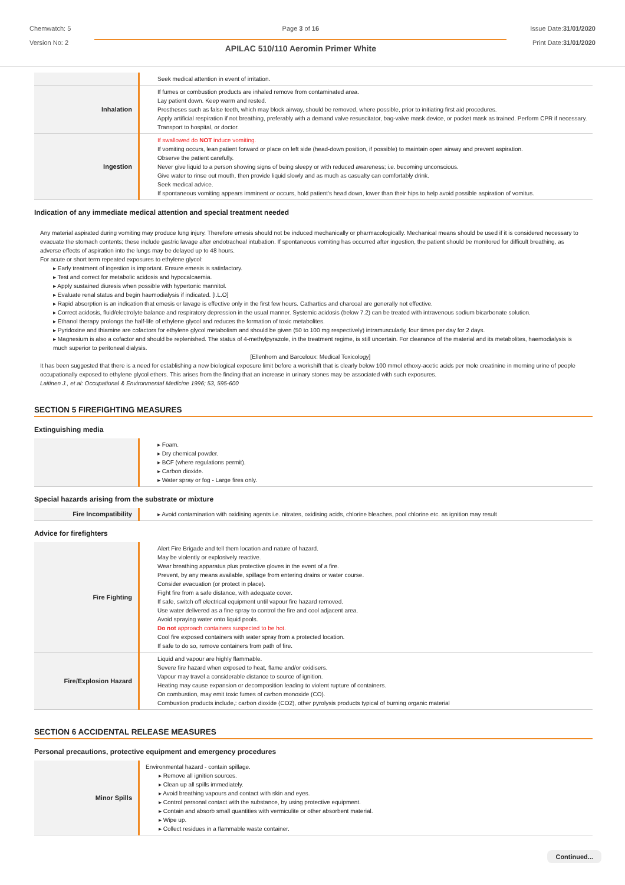Chemwatch: 5
Version No: 2
Page 3 of 16
APILAC 510/110 Aeromin Primer White
Issue Date:31/01/2020
Print Date:31/01/2020
| | Seek medical attention in event of irritation. |
| Inhalation | If fumes or combustion products are inhaled remove from contaminated area. Lay patient down. Keep warm and rested. Prostheses such as false teeth, which may block airway, should be removed, where possible, prior to initiating first aid procedures. Apply artificial respiration if not breathing, preferably with a demand valve resuscitator, bag-valve mask device, or pocket mask as trained. Perform CPR if necessary. Transport to hospital, or doctor. |
| Ingestion | If swallowed do NOT induce vomiting. If vomiting occurs, lean patient forward or place on left side (head-down position, if possible) to maintain open airway and prevent aspiration. Observe the patient carefully. Never give liquid to a person showing signs of being sleepy or with reduced awareness; i.e. becoming unconscious. Give water to rinse out mouth, then provide liquid slowly and as much as casualty can comfortably drink. Seek medical advice. If spontaneous vomiting appears imminent or occurs, hold patient's head down, lower than their hips to help avoid possible aspiration of vomitus. |
Indication of any immediate medical attention and special treatment needed
Any material aspirated during vomiting may produce lung injury. Therefore emesis should not be induced mechanically or pharmacologically. Mechanical means should be used if it is considered necessary to evacuate the stomach contents; these include gastric lavage after endotracheal intubation. If spontaneous vomiting has occurred after ingestion, the patient should be monitored for difficult breathing, as adverse effects of aspiration into the lungs may be delayed up to 48 hours.
For acute or short term repeated exposures to ethylene glycol:
▸ Early treatment of ingestion is important. Ensure emesis is satisfactory.
▸ Test and correct for metabolic acidosis and hypocalcaemia.
▸ Apply sustained diuresis when possible with hypertonic mannitol.
▸ Evaluate renal status and begin haemodialysis if indicated. [I.L.O]
▸ Rapid absorption is an indication that emesis or lavage is effective only in the first few hours. Cathartics and charcoal are generally not effective.
▸ Correct acidosis, fluid/electrolyte balance and respiratory depression in the usual manner. Systemic acidosis (below 7.2) can be treated with intravenous sodium bicarbonate solution.
▸ Ethanol therapy prolongs the half-life of ethylene glycol and reduces the formation of toxic metabolites.
▸ Pyridoxine and thiamine are cofactors for ethylene glycol metabolism and should be given (50 to 100 mg respectively) intramuscularly, four times per day for 2 days.
▸ Magnesium is also a cofactor and should be replenished. The status of 4-methylpyrazole, in the treatment regime, is still uncertain. For clearance of the material and its metabolites, haemodialysis is much superior to peritoneal dialysis.
[Ellenhorn and Barceloux: Medical Toxicology]
It has been suggested that there is a need for establishing a new biological exposure limit before a workshift that is clearly below 100 mmol ethoxy-acetic acids per mole creatinine in morning urine of people occupationally exposed to ethylene glycol ethers. This arises from the finding that an increase in urinary stones may be associated with such exposures.
Laitinen J., et al: Occupational & Environmental Medicine 1996; 53, 595-600
SECTION 5 FIREFIGHTING MEASURES
Extinguishing media
| | ▸ Foam. ▸ Dry chemical powder. ▸ BCF (where regulations permit). ▸ Carbon dioxide. ▸ Water spray or fog - Large fires only. |
Special hazards arising from the substrate or mixture
| Fire Incompatibility | ▸ Avoid contamination with oxidising agents i.e. nitrates, oxidising acids, chlorine bleaches, pool chlorine etc. as ignition may result |
Advice for firefighters
| Fire Fighting | Alert Fire Brigade and tell them location and nature of hazard. May be violently or explosively reactive. Wear breathing apparatus plus protective gloves in the event of a fire. Prevent, by any means available, spillage from entering drains or water course. Consider evacuation (or protect in place). Fight fire from a safe distance, with adequate cover. If safe, switch off electrical equipment until vapour fire hazard removed. Use water delivered as a fine spray to control the fire and cool adjacent area. Avoid spraying water onto liquid pools. Do not approach containers suspected to be hot. Cool fire exposed containers with water spray from a protected location. If safe to do so, remove containers from path of fire. |
| Fire/Explosion Hazard | Liquid and vapour are highly flammable. Severe fire hazard when exposed to heat, flame and/or oxidisers. Vapour may travel a considerable distance to source of ignition. Heating may cause expansion or decomposition leading to violent rupture of containers. On combustion, may emit toxic fumes of carbon monoxide (CO). Combustion products include,: carbon dioxide (CO2), other pyrolysis products typical of burning organic material |
SECTION 6 ACCIDENTAL RELEASE MEASURES
Personal precautions, protective equipment and emergency procedures
| Minor Spills | Environmental hazard - contain spillage. ▸ Remove all ignition sources. ▸ Clean up all spills immediately. ▸ Avoid breathing vapours and contact with skin and eyes. ▸ Control personal contact with the substance, by using protective equipment. ▸ Contain and absorb small quantities with vermiculite or other absorbent material. ▸ Wipe up. ▸ Collect residues in a flammable waste container. |
Continued...